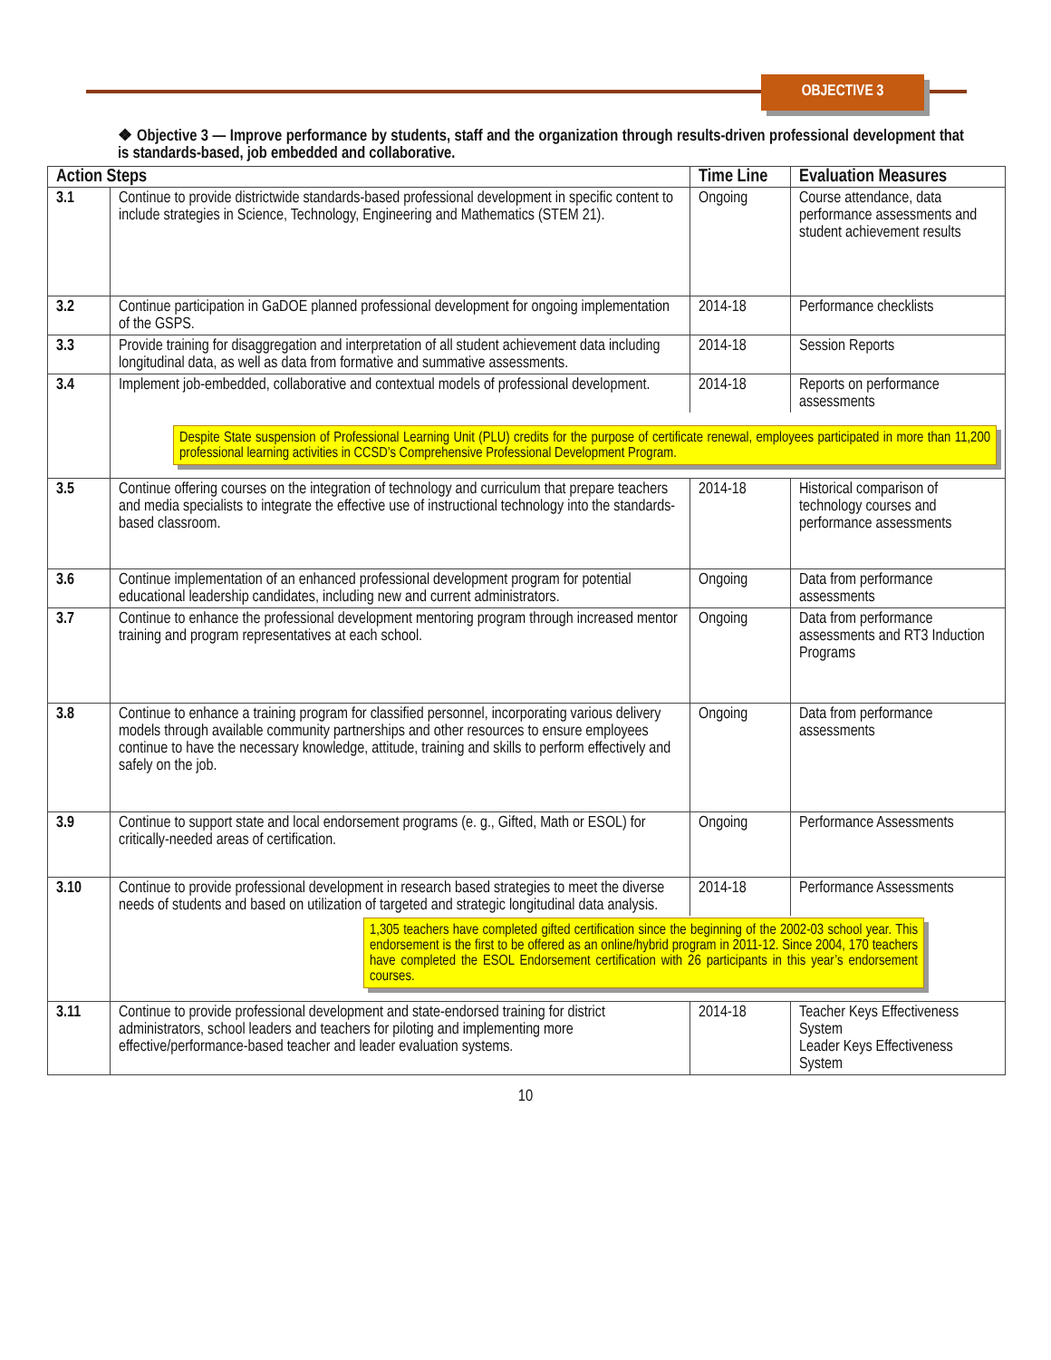OBJECTIVE 3
❖ Objective 3 — Improve performance by students, staff and the organization through results-driven professional development that is standards-based, job embedded and collaborative.
| Action Steps | | Time Line | Evaluation Measures |
| --- | --- | --- | --- |
| 3.1 | Continue to provide districtwide standards-based professional development in specific content to include strategies in Science, Technology, Engineering and Mathematics (STEM 21). | Ongoing | Course attendance, data performance assessments and student achievement results |
| 3.2 | Continue participation in GaDOE planned professional development for ongoing implementation of the GSPS. | 2014-18 | Performance checklists |
| 3.3 | Provide training for disaggregation and interpretation of all student achievement data including longitudinal data, as well as data from formative and summative assessments. | 2014-18 | Session Reports |
| 3.4 | Implement job-embedded, collaborative and contextual models of professional development. | 2014-18 | Reports on performance assessments |
| | Despite State suspension of Professional Learning Unit (PLU) credits for the purpose of certificate renewal, employees participated in more than 11,200 professional learning activities in CCSD’s Comprehensive Professional Development Program. | | |
| 3.5 | Continue offering courses on the integration of technology and curriculum that prepare teachers and media specialists to integrate the effective use of instructional technology into the standards-based classroom. | 2014-18 | Historical comparison of technology courses and performance assessments |
| 3.6 | Continue implementation of an enhanced professional development program for potential educational leadership candidates, including new and current administrators. | Ongoing | Data from performance assessments |
| 3.7 | Continue to enhance the professional development mentoring program through increased mentor training and program representatives at each school. | Ongoing | Data from performance assessments and RT3 Induction Programs |
| 3.8 | Continue to enhance a training program for classified personnel, incorporating various delivery models through available community partnerships and other resources to ensure employees continue to have the necessary knowledge, attitude, training and skills to perform effectively and safely on the job. | Ongoing | Data from performance assessments |
| 3.9 | Continue to support state and local endorsement programs (e. g., Gifted, Math or ESOL) for critically-needed areas of certification. | Ongoing | Performance Assessments |
| 3.10 | Continue to provide professional development in research based strategies to meet the diverse needs of students and based on utilization of targeted and strategic longitudinal data analysis. | 2014-18 | Performance Assessments |
| | 1,305 teachers have completed gifted certification since the beginning of the 2002-03 school year. This endorsement is the first to be offered as an online/hybrid program in 2011-12. Since 2004, 170 teachers have completed the ESOL Endorsement certification with 26 participants in this year’s endorsement courses. | | |
| 3.11 | Continue to provide professional development and state-endorsed training for district administrators, school leaders and teachers for piloting and implementing more effective/performance-based teacher and leader evaluation systems. | 2014-18 | Teacher Keys Effectiveness System Leader Keys Effectiveness System |
10